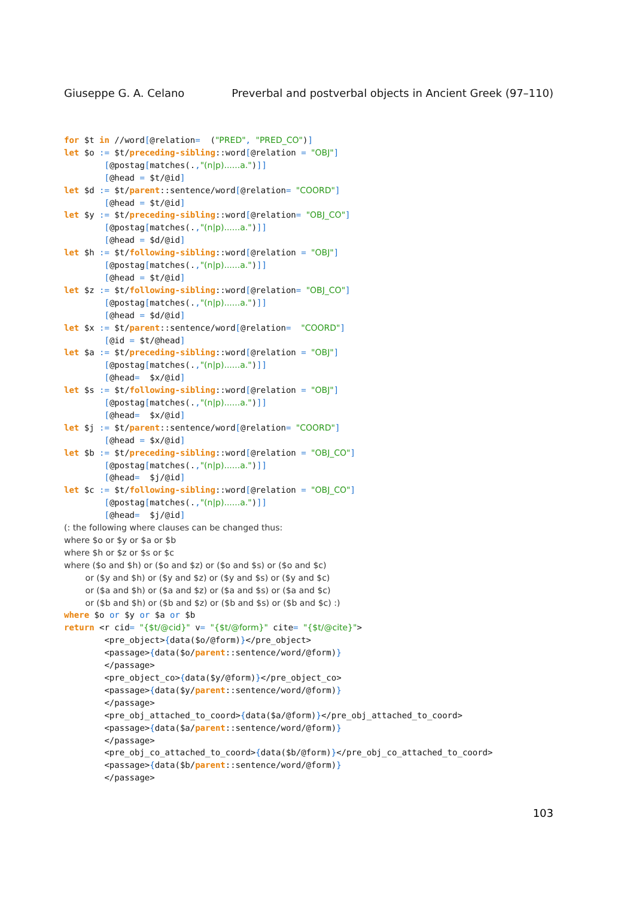Giuseppe G. A. Celano Preverbal and postverbal objects in Ancient Greek (97–110)
for $t in //word[@relation=  ("PRED", "PRED_CO")]
let $o := $t/preceding-sibling::word[@relation = "OBJ"]
        [@postag[matches(.,"(n|p)......a.")]]
        [@head = $t/@id]
let $d := $t/parent::sentence/word[@relation= "COORD"]
        [@head = $t/@id]
let $y := $t/preceding-sibling::word[@relation= "OBJ_CO"]
        [@postag[matches(.,"(n|p)......a.")]]
        [@head = $d/@id]
let $h := $t/following-sibling::word[@relation = "OBJ"]
        [@postag[matches(.,"(n|p)......a.")]]
        [@head = $t/@id]
let $z := $t/following-sibling::word[@relation= "OBJ_CO"]
        [@postag[matches(.,"(n|p)......a.")]]
        [@head = $d/@id]
let $x := $t/parent::sentence/word[@relation=  "COORD"]
        [@id = $t/@head]
let $a := $t/preceding-sibling::word[@relation = "OBJ"]
        [@postag[matches(.,"(n|p)......a.")]]
        [@head=  $x/@id]
let $s := $t/following-sibling::word[@relation = "OBJ"]
        [@postag[matches(.,"(n|p)......a.")]]
        [@head=  $x/@id]
let $j := $t/parent::sentence/word[@relation= "COORD"]
        [@head = $x/@id]
let $b := $t/preceding-sibling::word[@relation = "OBJ_CO"]
        [@postag[matches(.,"(n|p)......a.")]]
        [@head=  $j/@id]
let $c := $t/following-sibling::word[@relation = "OBJ_CO"]
        [@postag[matches(.,"(n|p)......a.")]]
        [@head=  $j/@id]
(: the following where clauses can be changed thus:
where $o or $y or $a or $b
where $h or $z or $s or $c
where ($o and $h) or ($o and $z) or ($o and $s) or ($o and $c)
        or ($y and $h) or ($y and $z) or ($y and $s) or ($y and $c)
        or ($a and $h) or ($a and $z) or ($a and $s) or ($a and $c)
        or ($b and $h) or ($b and $z) or ($b and $s) or ($b and $c) :)
where $o or $y or $a or $b
return <r cid= "{$t/@cid}" v= "{$t/@form}" cite= "{$t/@cite}">
        <pre_object>{data($o/@form)}</pre_object>
        <passage>{data($o/parent::sentence/word/@form)}
        </passage>
        <pre_object_co>{data($y/@form)}</pre_object_co>
        <passage>{data($y/parent::sentence/word/@form)}
        </passage>
        <pre_obj_attached_to_coord>{data($a/@form)}</pre_obj_attached_to_coord>
        <passage>{data($a/parent::sentence/word/@form)}
        </passage>
        <pre_obj_co_attached_to_coord>{data($b/@form)}</pre_obj_co_attached_to_coord>
        <passage>{data($b/parent::sentence/word/@form)}
        </passage>
103